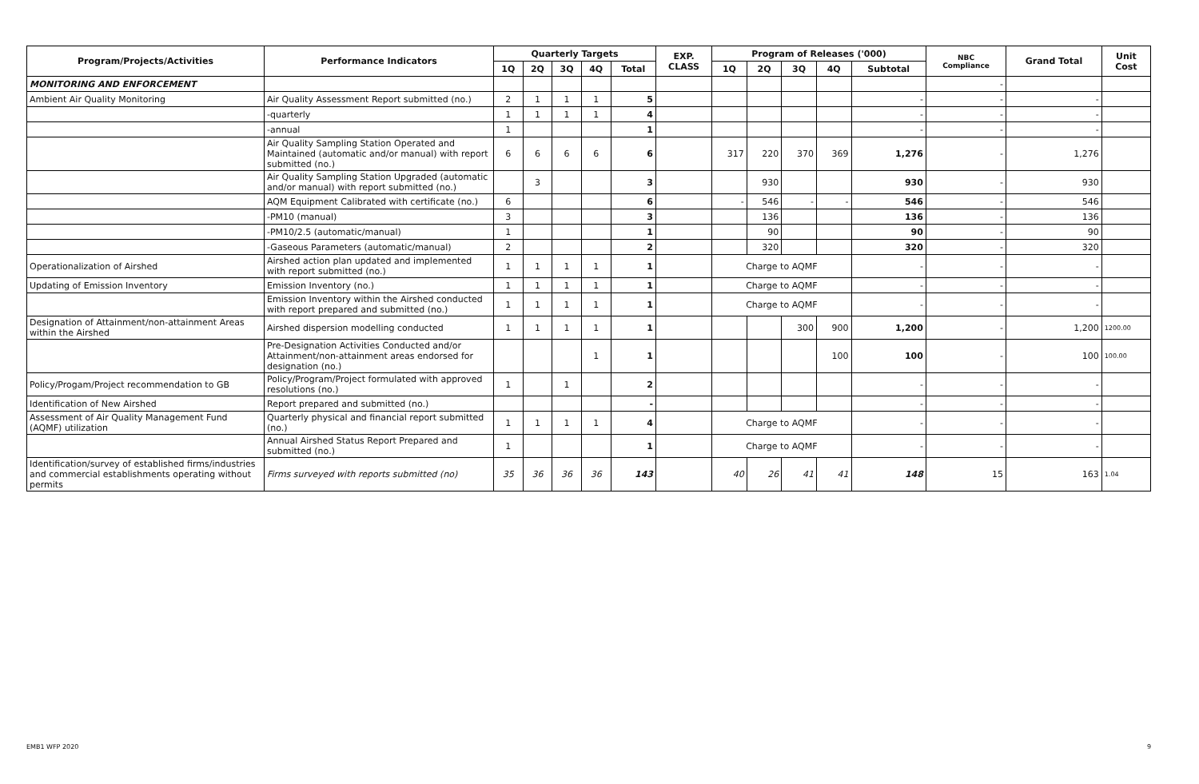| Program/Projects/Activities | Performance Indicators | Quarterly Targets | | | | | EXP. CLASS | Program of Releases ('000) | | | | | NBC Compliance | Grand Total | Unit Cost |
| --- | --- | --- | --- | --- | --- | --- | --- | --- | --- | --- | --- | --- | --- | --- | --- |
| | | 1Q | 2Q | 3Q | 4Q | Total | | 1Q | 2Q | 3Q | 4Q | Subtotal | | | |
| MONITORING AND ENFORCEMENT | | | | | | | | | | | | | - | | |
| Ambient Air Quality Monitoring | Air Quality Assessment Report submitted (no.) | 2 | 1 | 1 | 1 | 5 | | | | | | - | - | - | |
| | -quarterly | 1 | 1 | 1 | 1 | 4 | | | | | | - | - | - | |
| | -annual | 1 | | | | 1 | | | | | | - | - | - | |
| | Air Quality Sampling Station Operated and Maintained (automatic and/or manual) with report submitted (no.) | 6 | 6 | 6 | 6 | 6 | | 317 | 220 | 370 | 369 | 1,276 | - | 1,276 | |
| | Air Quality Sampling Station Upgraded (automatic and/or manual) with report submitted (no.) | | 3 | | | 3 | | | 930 | | | 930 | - | 930 | |
| | AQM Equipment Calibrated with certificate (no.) | 6 | | | | 6 | | - | 546 | - | - | 546 | - | 546 | |
| | -PM10 (manual) | 3 | | | | 3 | | | 136 | | | 136 | - | 136 | |
| | -PM10/2.5 (automatic/manual) | 1 | | | | 1 | | | 90 | | | 90 | - | 90 | |
| | -Gaseous Parameters (automatic/manual) | 2 | | | | 2 | | | 320 | | | 320 | - | 320 | |
| Operationalization of Airshed | Airshed action plan updated and implemented with report submitted (no.) | 1 | 1 | 1 | 1 | 1 | | Charge to AQMF | | | | - | - | - | |
| Updating of Emission Inventory | Emission Inventory (no.) | 1 | 1 | 1 | 1 | 1 | | Charge to AQMF | | | | - | - | - | |
| | Emission Inventory within the Airshed conducted with report prepared and submitted (no.) | 1 | 1 | 1 | 1 | 1 | | Charge to AQMF | | | | - | - | - | |
| Designation of Attainment/non-attainment Areas within the Airshed | Airshed dispersion modelling conducted | 1 | 1 | 1 | 1 | 1 | | | | 300 | 900 | 1,200 | - | 1,200 | 1200.00 |
| | Pre-Designation Activities Conducted and/or Attainment/non-attainment areas endorsed for designation (no.) | | | | 1 | 1 | | | | | 100 | 100 | - | 100 | 100.00 |
| Policy/Progam/Project recommendation to GB | Policy/Program/Project formulated with approved resolutions (no.) | 1 | | 1 | | 2 | | | | | | - | - | - | |
| Identification of New Airshed | Report prepared and submitted (no.) | | | | | - | | | | | | - | - | - | |
| Assessment of Air Quality Management Fund (AQMF) utilization | Quarterly physical and financial report submitted (no.) | 1 | 1 | 1 | 1 | 4 | | Charge to AQMF | | | | - | - | - | |
| | Annual Airshed Status Report Prepared and submitted (no.) | 1 | | | | 1 | | Charge to AQMF | | | | - | - | - | |
| Identification/survey of established firms/industries and commercial establishments operating without permits | Firms surveyed with reports submitted (no) | 35 | 36 | 36 | 36 | 143 | | 40 | 26 | 41 | 41 | 148 | 15 | 163 | 1.04 |
EMB1 WFP 2020 9